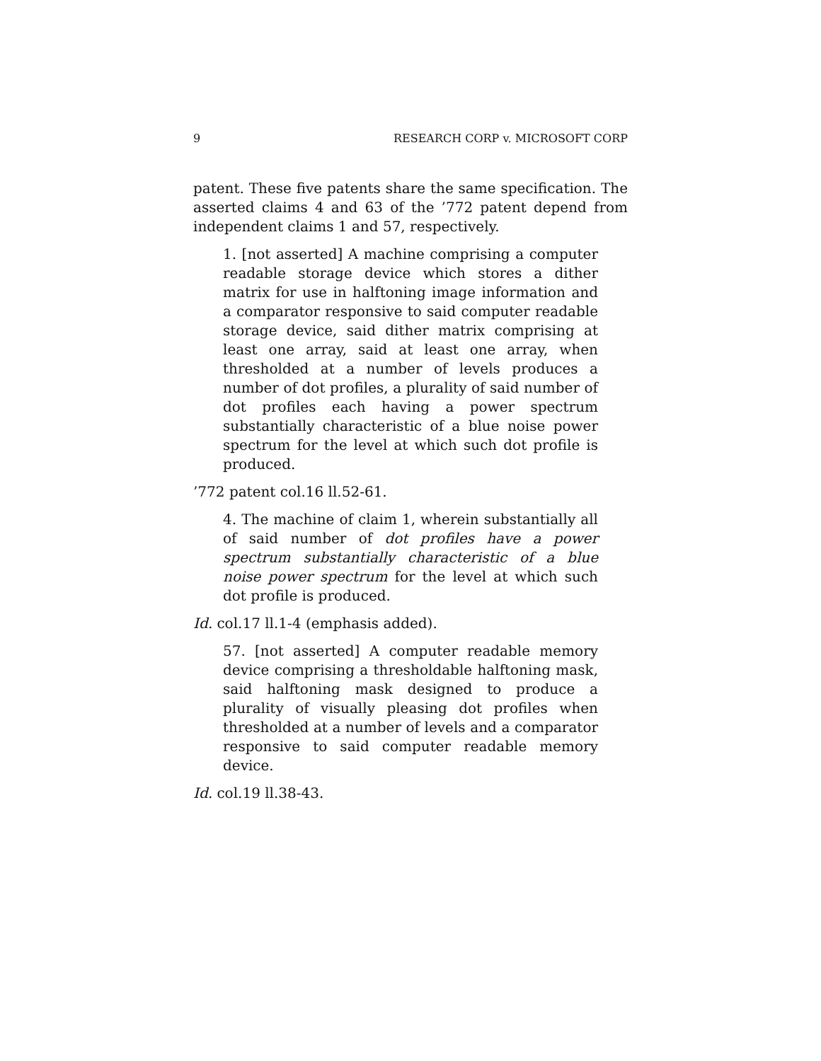9 RESEARCH CORP v. MICROSOFT CORP
patent. These five patents share the same specification. The asserted claims 4 and 63 of the ’772 patent depend from independent claims 1 and 57, respectively.
1. [not asserted] A machine comprising a computer readable storage device which stores a dither matrix for use in halftoning image information and a comparator responsive to said computer readable storage device, said dither matrix comprising at least one array, said at least one array, when thresholded at a number of levels produces a number of dot profiles, a plurality of said number of dot profiles each having a power spectrum substantially characteristic of a blue noise power spectrum for the level at which such dot profile is produced.
’772 patent col.16 ll.52-61.
4. The machine of claim 1, wherein substantially all of said number of dot profiles have a power spectrum substantially characteristic of a blue noise power spectrum for the level at which such dot profile is produced.
Id. col.17 ll.1-4 (emphasis added).
57. [not asserted] A computer readable memory device comprising a thresholdable halftoning mask, said halftoning mask designed to produce a plurality of visually pleasing dot profiles when thresholded at a number of levels and a comparator responsive to said computer readable memory device.
Id. col.19 ll.38-43.